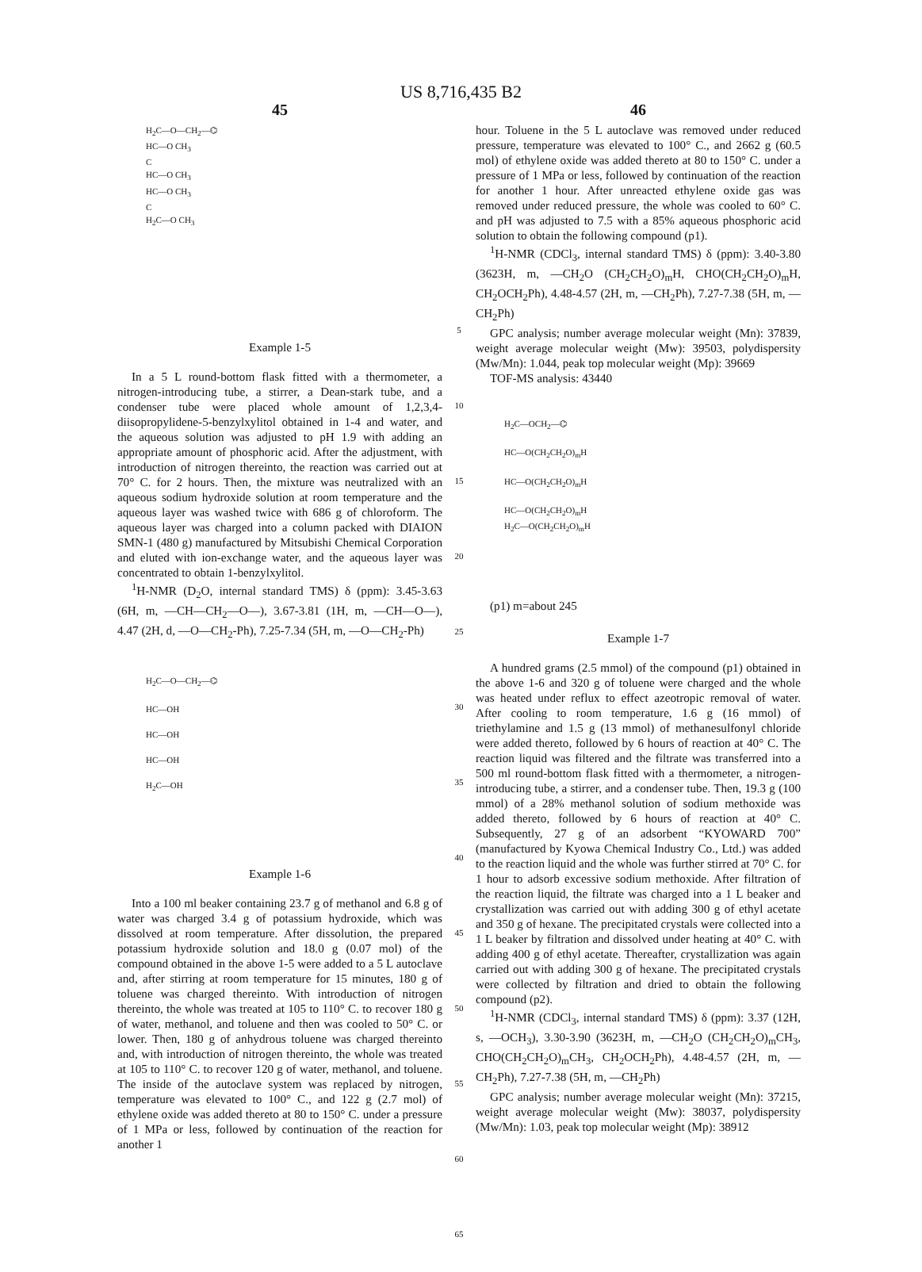US 8,716,435 B2
45
H<sub>2</sub>C—O—CH<sub>2</sub>—⌬
HC—O CH<sub>3</sub>
C
HC—O CH<sub>3</sub>
HC—O CH<sub>3</sub>
C
H<sub>2</sub>C—O CH<sub>3</sub>
Example 1-5
In a 5 L round-bottom flask fitted with a thermometer, a nitrogen-introducing tube, a stirrer, a Dean-stark tube, and a condenser tube were placed whole amount of 1,2,3,4-diisopropylidene-5-benzylxylitol obtained in 1-4 and water, and the aqueous solution was adjusted to pH 1.9 with adding an appropriate amount of phosphoric acid. After the adjustment, with introduction of nitrogen thereinto, the reaction was carried out at 70° C. for 2 hours. Then, the mixture was neutralized with an aqueous sodium hydroxide solution at room temperature and the aqueous layer was washed twice with 686 g of chloroform. The aqueous layer was charged into a column packed with DIAION SMN-1 (480 g) manufactured by Mitsubishi Chemical Corporation and eluted with ion-exchange water, and the aqueous layer was concentrated to obtain 1-benzylxylitol.
<sup>1</sup>H-NMR (D<sub>2</sub>O, internal standard TMS) δ (ppm): 3.45-3.63 (6H, m, —CH—CH<sub>2</sub>—O—), 3.67-3.81 (1H, m, —CH—O—), 4.47 (2H, d, —O—CH<sub>2</sub>-Ph), 7.25-7.34 (5H, m, —O—CH<sub>2</sub>-Ph)
H<sub>2</sub>C—O—CH<sub>2</sub>—⌬
HC—OH
HC—OH
HC—OH
H<sub>2</sub>C—OH
Example 1-6
Into a 100 ml beaker containing 23.7 g of methanol and 6.8 g of water was charged 3.4 g of potassium hydroxide, which was dissolved at room temperature. After dissolution, the prepared potassium hydroxide solution and 18.0 g (0.07 mol) of the compound obtained in the above 1-5 were added to a 5 L autoclave and, after stirring at room temperature for 15 minutes, 180 g of toluene was charged thereinto. With introduction of nitrogen thereinto, the whole was treated at 105 to 110° C. to recover 180 g of water, methanol, and toluene and then was cooled to 50° C. or lower. Then, 180 g of anhydrous toluene was charged thereinto and, with introduction of nitrogen thereinto, the whole was treated at 105 to 110° C. to recover 120 g of water, methanol, and toluene. The inside of the autoclave system was replaced by nitrogen, temperature was elevated to 100° C., and 122 g (2.7 mol) of ethylene oxide was added thereto at 80 to 150° C. under a pressure of 1 MPa or less, followed by continuation of the reaction for another 1
5
10
15
20
25
30
35
40
45
50
55
60
65
46
hour. Toluene in the 5 L autoclave was removed under reduced pressure, temperature was elevated to 100° C., and 2662 g (60.5 mol) of ethylene oxide was added thereto at 80 to 150° C. under a pressure of 1 MPa or less, followed by continuation of the reaction for another 1 hour. After unreacted ethylene oxide gas was removed under reduced pressure, the whole was cooled to 60° C. and pH was adjusted to 7.5 with a 85% aqueous phosphoric acid solution to obtain the following compound (p1).
<sup>1</sup>H-NMR (CDCl<sub>3</sub>, internal standard TMS) δ (ppm): 3.40-3.80 (3623H, m, —CH<sub>2</sub>O (CH<sub>2</sub>CH<sub>2</sub>O)<sub>m</sub>H, CHO(CH<sub>2</sub>CH<sub>2</sub>O)<sub>m</sub>H, CH<sub>2</sub>OCH<sub>2</sub>Ph), 4.48-4.57 (2H, m, —CH<sub>2</sub>Ph), 7.27-7.38 (5H, m, —CH<sub>2</sub>Ph)
GPC analysis; number average molecular weight (Mn): 37839, weight average molecular weight (Mw): 39503, polydispersity (Mw/Mn): 1.044, peak top molecular weight (Mp): 39669
TOF-MS analysis: 43440
H<sub>2</sub>C—OCH<sub>2</sub>—⌬
HC—O(CH<sub>2</sub>CH<sub>2</sub>O)<sub>m</sub>H
HC—O(CH<sub>2</sub>CH<sub>2</sub>O)<sub>m</sub>H
HC—O(CH<sub>2</sub>CH<sub>2</sub>O)<sub>m</sub>H
H<sub>2</sub>C—O(CH<sub>2</sub>CH<sub>2</sub>O)<sub>m</sub>H
(p1) m=about 245
Example 1-7
A hundred grams (2.5 mmol) of the compound (p1) obtained in the above 1-6 and 320 g of toluene were charged and the whole was heated under reflux to effect azeotropic removal of water. After cooling to room temperature, 1.6 g (16 mmol) of triethylamine and 1.5 g (13 mmol) of methanesulfonyl chloride were added thereto, followed by 6 hours of reaction at 40° C. The reaction liquid was filtered and the filtrate was transferred into a 500 ml round-bottom flask fitted with a thermometer, a nitrogen-introducing tube, a stirrer, and a condenser tube. Then, 19.3 g (100 mmol) of a 28% methanol solution of sodium methoxide was added thereto, followed by 6 hours of reaction at 40° C. Subsequently, 27 g of an adsorbent “KYOWARD 700” (manufactured by Kyowa Chemical Industry Co., Ltd.) was added to the reaction liquid and the whole was further stirred at 70° C. for 1 hour to adsorb excessive sodium methoxide. After filtration of the reaction liquid, the filtrate was charged into a 1 L beaker and crystallization was carried out with adding 300 g of ethyl acetate and 350 g of hexane. The precipitated crystals were collected into a 1 L beaker by filtration and dissolved under heating at 40° C. with adding 400 g of ethyl acetate. Thereafter, crystallization was again carried out with adding 300 g of hexane. The precipitated crystals were collected by filtration and dried to obtain the following compound (p2).
<sup>1</sup>H-NMR (CDCl<sub>3</sub>, internal standard TMS) δ (ppm): 3.37 (12H, s, —OCH<sub>3</sub>), 3.30-3.90 (3623H, m, —CH<sub>2</sub>O (CH<sub>2</sub>CH<sub>2</sub>O)<sub>m</sub>CH<sub>3</sub>, CHO(CH<sub>2</sub>CH<sub>2</sub>O)<sub>m</sub>CH<sub>3</sub>, CH<sub>2</sub>OCH<sub>2</sub>Ph), 4.48-4.57 (2H, m, —CH<sub>2</sub>Ph), 7.27-7.38 (5H, m, —CH<sub>2</sub>Ph)
GPC analysis; number average molecular weight (Mn): 37215, weight average molecular weight (Mw): 38037, polydispersity (Mw/Mn): 1.03, peak top molecular weight (Mp): 38912